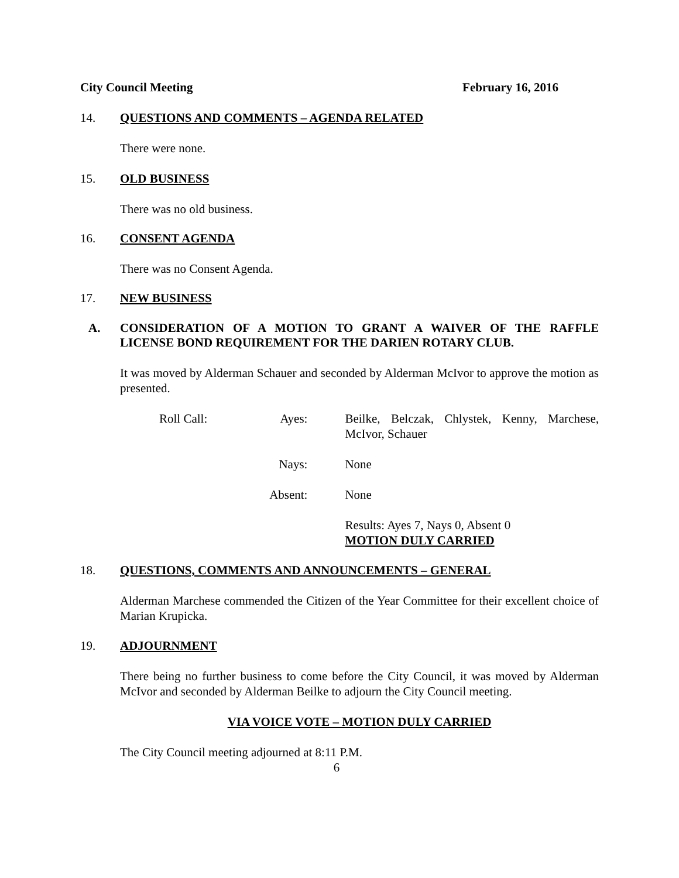City Council Meeting February 16, 2016
14. QUESTIONS AND COMMENTS – AGENDA RELATED
There were none.
15. OLD BUSINESS
There was no old business.
16. CONSENT AGENDA
There was no Consent Agenda.
17. NEW BUSINESS
A. CONSIDERATION OF A MOTION TO GRANT A WAIVER OF THE RAFFLE LICENSE BOND REQUIREMENT FOR THE DARIEN ROTARY CLUB.
It was moved by Alderman Schauer and seconded by Alderman McIvor to approve the motion as presented.
| Roll Call: | Ayes: | Beilke, Belczak, Chlystek, Kenny, Marchese, McIvor, Schauer |
| | Nays: | None |
| | Absent: | None |
| | | Results: Ayes 7, Nays 0, Absent 0 MOTION DULY CARRIED |
18. QUESTIONS, COMMENTS AND ANNOUNCEMENTS – GENERAL
Alderman Marchese commended the Citizen of the Year Committee for their excellent choice of Marian Krupicka.
19. ADJOURNMENT
There being no further business to come before the City Council, it was moved by Alderman McIvor and seconded by Alderman Beilke to adjourn the City Council meeting.
VIA VOICE VOTE – MOTION DULY CARRIED
The City Council meeting adjourned at 8:11 P.M.
6